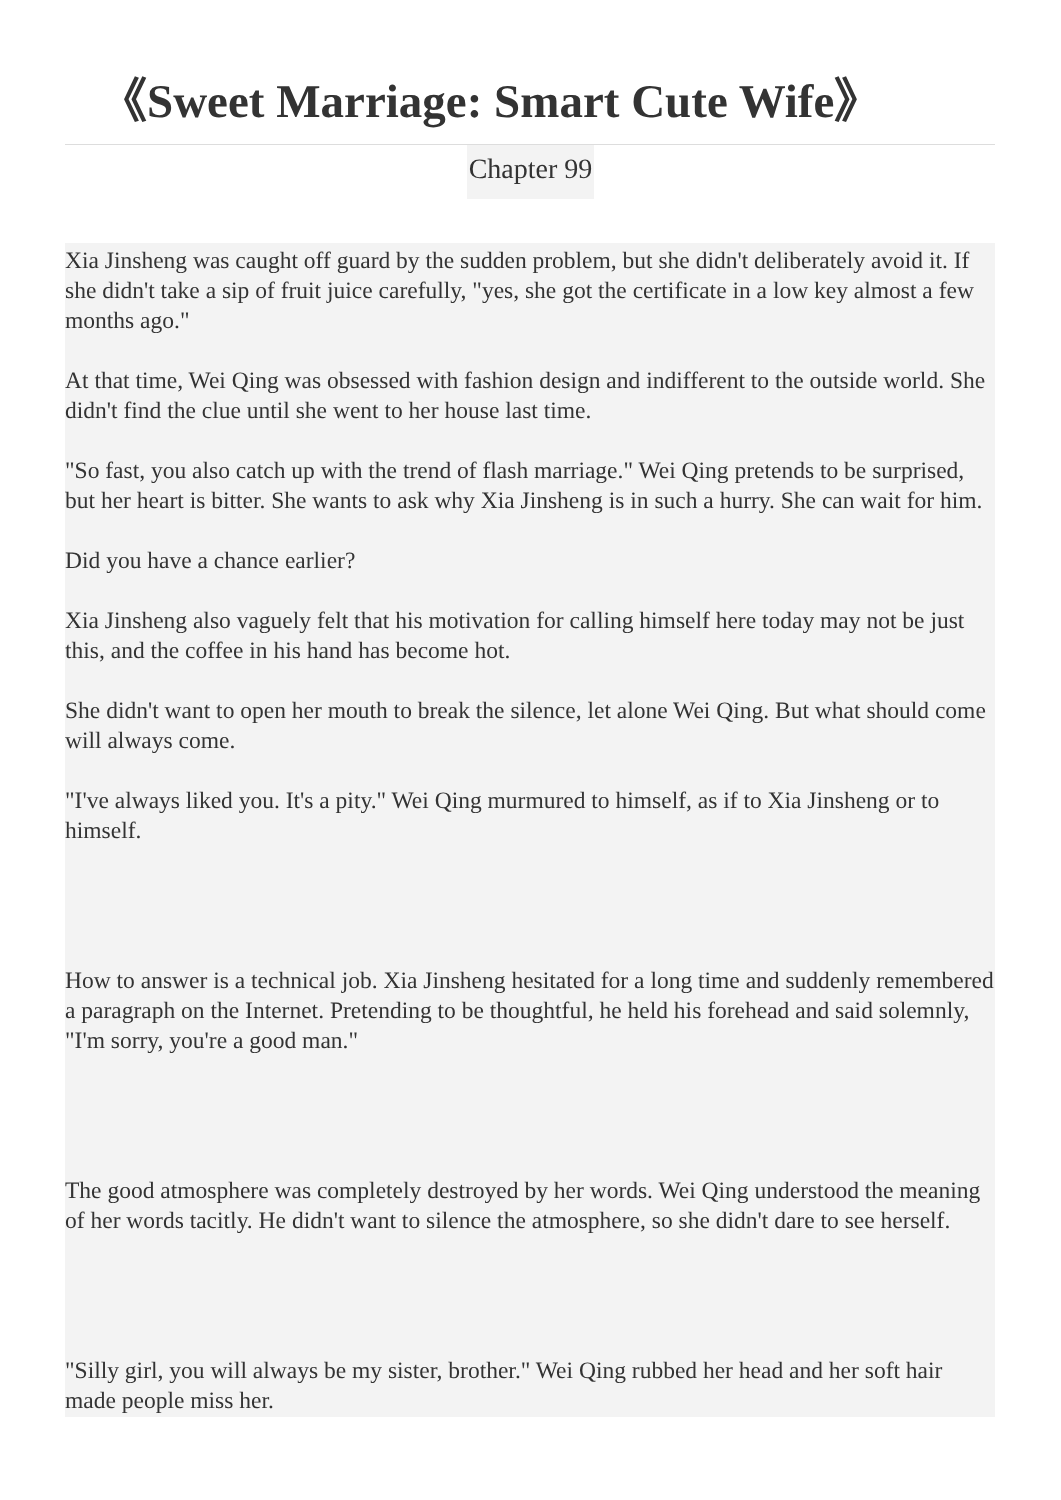《Sweet Marriage: Smart Cute Wife》
Chapter 99
Xia Jinsheng was caught off guard by the sudden problem, but she didn't deliberately avoid it. If she didn't take a sip of fruit juice carefully, "yes, she got the certificate in a low key almost a few months ago."
At that time, Wei Qing was obsessed with fashion design and indifferent to the outside world. She didn't find the clue until she went to her house last time.
"So fast, you also catch up with the trend of flash marriage." Wei Qing pretends to be surprised, but her heart is bitter. She wants to ask why Xia Jinsheng is in such a hurry. She can wait for him.
Did you have a chance earlier?
Xia Jinsheng also vaguely felt that his motivation for calling himself here today may not be just this, and the coffee in his hand has become hot.
She didn't want to open her mouth to break the silence, let alone Wei Qing. But what should come will always come.
"I've always liked you. It's a pity." Wei Qing murmured to himself, as if to Xia Jinsheng or to himself.
How to answer is a technical job. Xia Jinsheng hesitated for a long time and suddenly remembered a paragraph on the Internet. Pretending to be thoughtful, he held his forehead and said solemnly, "I'm sorry, you're a good man."
The good atmosphere was completely destroyed by her words. Wei Qing understood the meaning of her words tacitly. He didn't want to silence the atmosphere, so she didn't dare to see herself.
"Silly girl, you will always be my sister, brother." Wei Qing rubbed her head and her soft hair made people miss her.